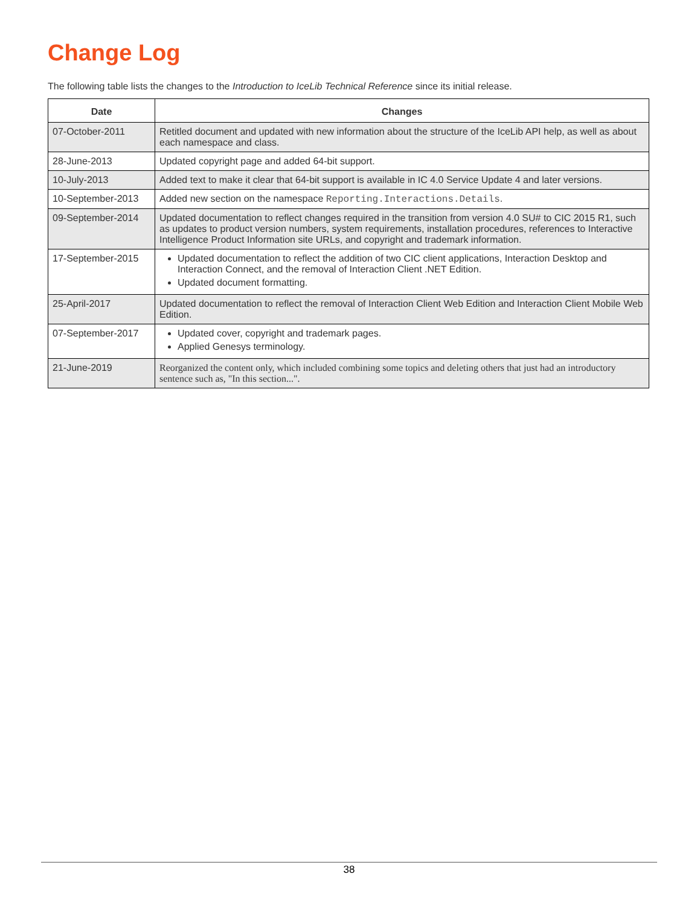Change Log
The following table lists the changes to the Introduction to IceLib Technical Reference since its initial release.
| Date | Changes |
| --- | --- |
| 07-October-2011 | Retitled document and updated with new information about the structure of the IceLib API help, as well as about each namespace and class. |
| 28-June-2013 | Updated copyright page and added 64-bit support. |
| 10-July-2013 | Added text to make it clear that 64-bit support is available in IC 4.0 Service Update 4 and later versions. |
| 10-September-2013 | Added new section on the namespace Reporting.Interactions.Details . |
| 09-September-2014 | Updated documentation to reflect changes required in the transition from version 4.0 SU# to CIC 2015 R1, such as updates to product version numbers, system requirements, installation procedures, references to Interactive Intelligence Product Information site URLs, and copyright and trademark information. |
| 17-September-2015 | Updated documentation to reflect the addition of two CIC client applications, Interaction Desktop and Interaction Connect, and the removal of Interaction Client .NET Edition. Updated document formatting. |
| 25-April-2017 | Updated documentation to reflect the removal of Interaction Client Web Edition and Interaction Client Mobile Web Edition. |
| 07-September-2017 | Updated cover, copyright and trademark pages. Applied Genesys terminology. |
| 21-June-2019 | Reorganized the content only, which included combining some topics and deleting others that just had an introductory sentence such as, "In this section...". |
38